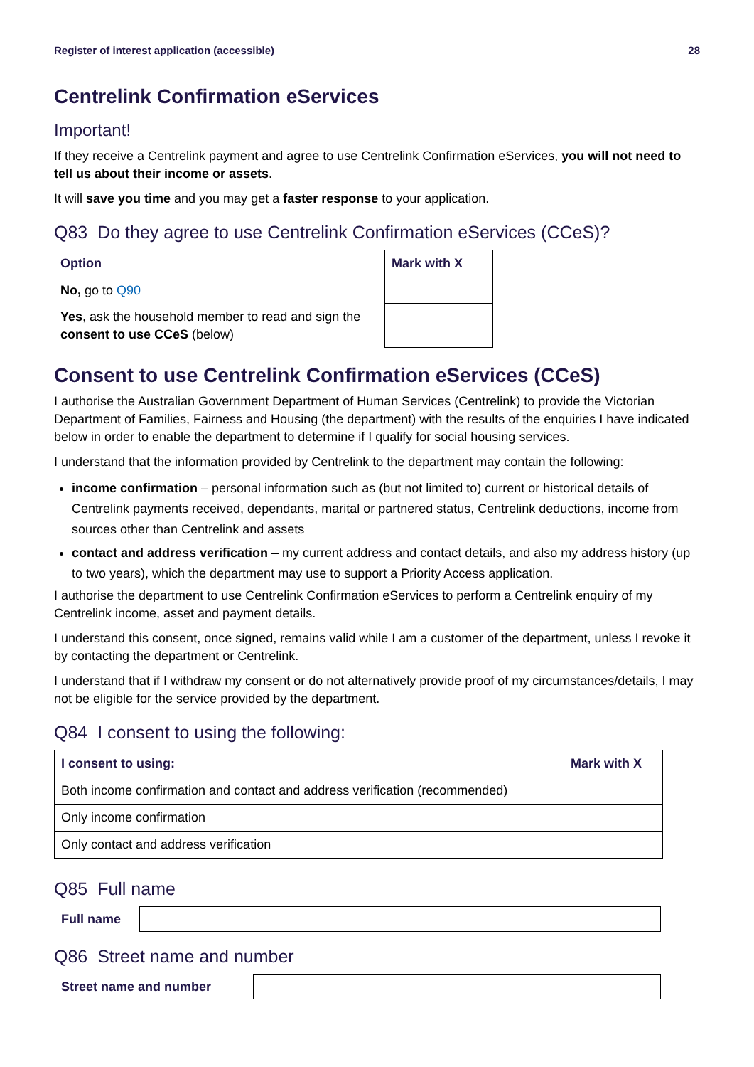Register of interest application (accessible) 28
Centrelink Confirmation eServices
Important!
If they receive a Centrelink payment and agree to use Centrelink Confirmation eServices, you will not need to tell us about their income or assets.
It will save you time and you may get a faster response to your application.
Q83 Do they agree to use Centrelink Confirmation eServices (CCeS)?
| Option | Mark with X |
| --- | --- |
| No, go to Q90 | |
| Yes , ask the household member to read and sign the consent to use CCeS (below) | |
Consent to use Centrelink Confirmation eServices (CCeS)
I authorise the Australian Government Department of Human Services (Centrelink) to provide the Victorian Department of Families, Fairness and Housing (the department) with the results of the enquiries I have indicated below in order to enable the department to determine if I qualify for social housing services.
I understand that the information provided by Centrelink to the department may contain the following:
income confirmation – personal information such as (but not limited to) current or historical details of Centrelink payments received, dependants, marital or partnered status, Centrelink deductions, income from sources other than Centrelink and assets
contact and address verification – my current address and contact details, and also my address history (up to two years), which the department may use to support a Priority Access application.
I authorise the department to use Centrelink Confirmation eServices to perform a Centrelink enquiry of my Centrelink income, asset and payment details.
I understand this consent, once signed, remains valid while I am a customer of the department, unless I revoke it by contacting the department or Centrelink.
I understand that if I withdraw my consent or do not alternatively provide proof of my circumstances/details, I may not be eligible for the service provided by the department.
Q84 I consent to using the following:
| I consent to using: | Mark with X |
| --- | --- |
| Both income confirmation and contact and address verification (recommended) | |
| Only income confirmation | |
| Only contact and address verification | |
Q85 Full name
Full name
Q86 Street name and number
Street name and number